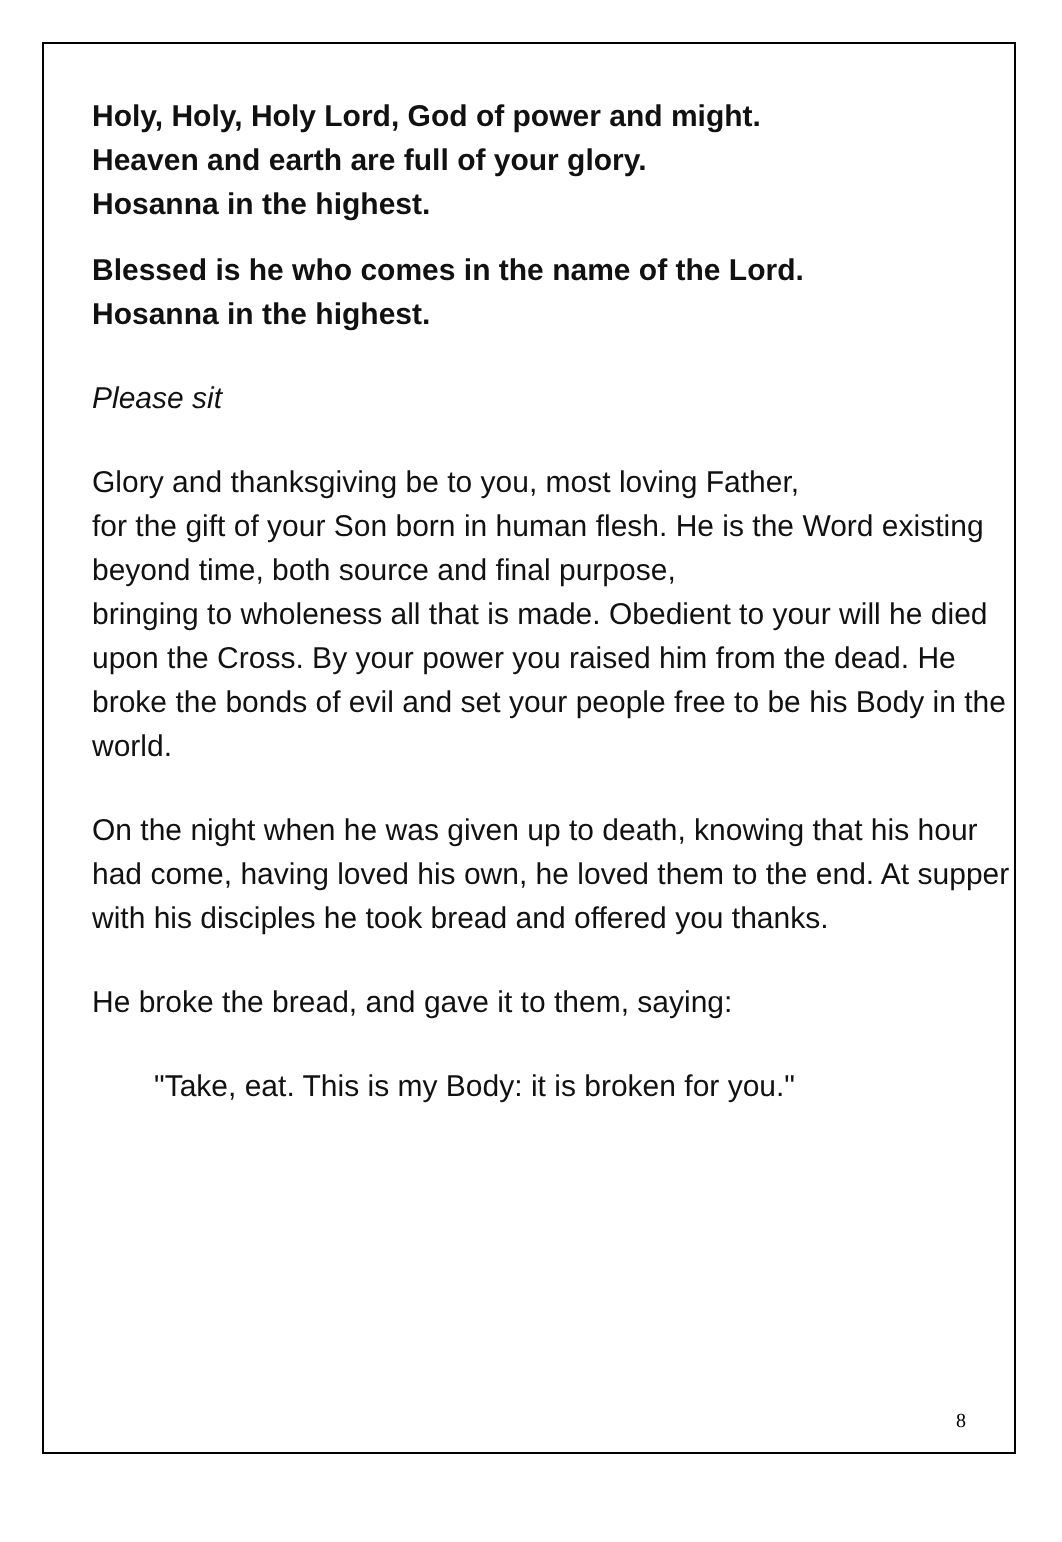Holy, Holy, Holy Lord, God of power and might.
Heaven and earth are full of your glory.
Hosanna in the highest.
Blessed is he who comes in the name of the Lord.
Hosanna in the highest.
Please sit
Glory and thanksgiving be to you, most loving Father,
for the gift of your Son born in human flesh. He is the Word existing beyond time, both source and final purpose,
bringing to wholeness all that is made. Obedient to your will he died upon the Cross. By your power you raised him from the dead. He broke the bonds of evil and set your people free to be his Body in the world.
On the night when he was given up to death, knowing that his hour had come, having loved his own, he loved them to the end. At supper with his disciples he took bread and offered you thanks.
He broke the bread, and gave it to them, saying:
"Take, eat. This is my Body: it is broken for you."
8